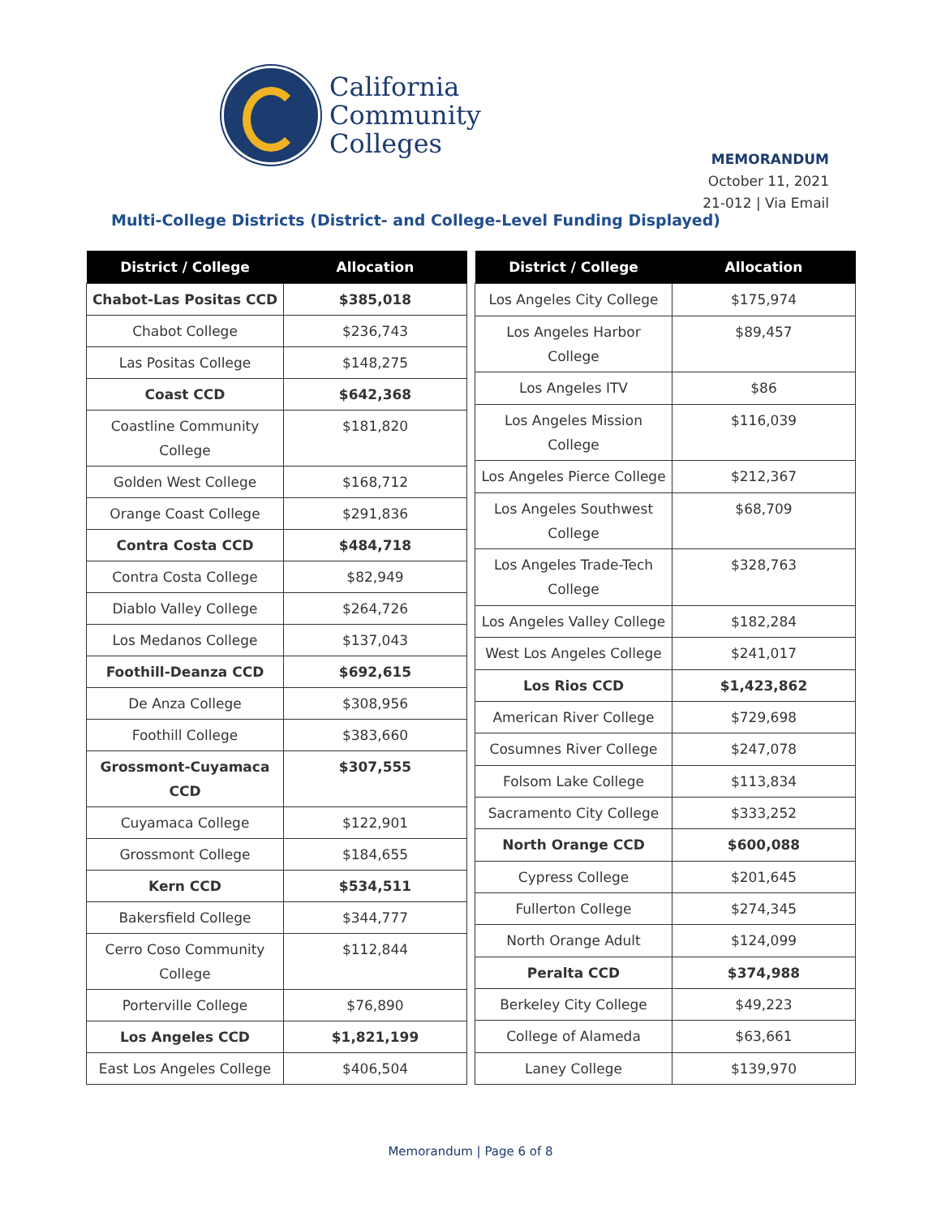California
Community
Colleges
MEMORANDUM
October 11, 2021
21-012 | Via Email
Multi-College Districts (District- and College-Level Funding Displayed)
| District / College | Allocation |
| --- | --- |
| Chabot-Las Positas CCD | $385,018 |
| Chabot College | $236,743 |
| Las Positas College | $148,275 |
| Coast CCD | $642,368 |
| Coastline Community College | $181,820 |
| Golden West College | $168,712 |
| Orange Coast College | $291,836 |
| Contra Costa CCD | $484,718 |
| Contra Costa College | $82,949 |
| Diablo Valley College | $264,726 |
| Los Medanos College | $137,043 |
| Foothill-Deanza CCD | $692,615 |
| De Anza College | $308,956 |
| Foothill College | $383,660 |
| Grossmont-Cuyamaca CCD | $307,555 |
| Cuyamaca College | $122,901 |
| Grossmont College | $184,655 |
| Kern CCD | $534,511 |
| Bakersfield College | $344,777 |
| Cerro Coso Community College | $112,844 |
| Porterville College | $76,890 |
| Los Angeles CCD | $1,821,199 |
| East Los Angeles College | $406,504 |
| District / College | Allocation |
| --- | --- |
| Los Angeles City College | $175,974 |
| Los Angeles Harbor College | $89,457 |
| Los Angeles ITV | $86 |
| Los Angeles Mission College | $116,039 |
| Los Angeles Pierce College | $212,367 |
| Los Angeles Southwest College | $68,709 |
| Los Angeles Trade-Tech College | $328,763 |
| Los Angeles Valley College | $182,284 |
| West Los Angeles College | $241,017 |
| Los Rios CCD | $1,423,862 |
| American River College | $729,698 |
| Cosumnes River College | $247,078 |
| Folsom Lake College | $113,834 |
| Sacramento City College | $333,252 |
| North Orange CCD | $600,088 |
| Cypress College | $201,645 |
| Fullerton College | $274,345 |
| North Orange Adult | $124,099 |
| Peralta CCD | $374,988 |
| Berkeley City College | $49,223 |
| College of Alameda | $63,661 |
| Laney College | $139,970 |
Memorandum | Page 6 of 8